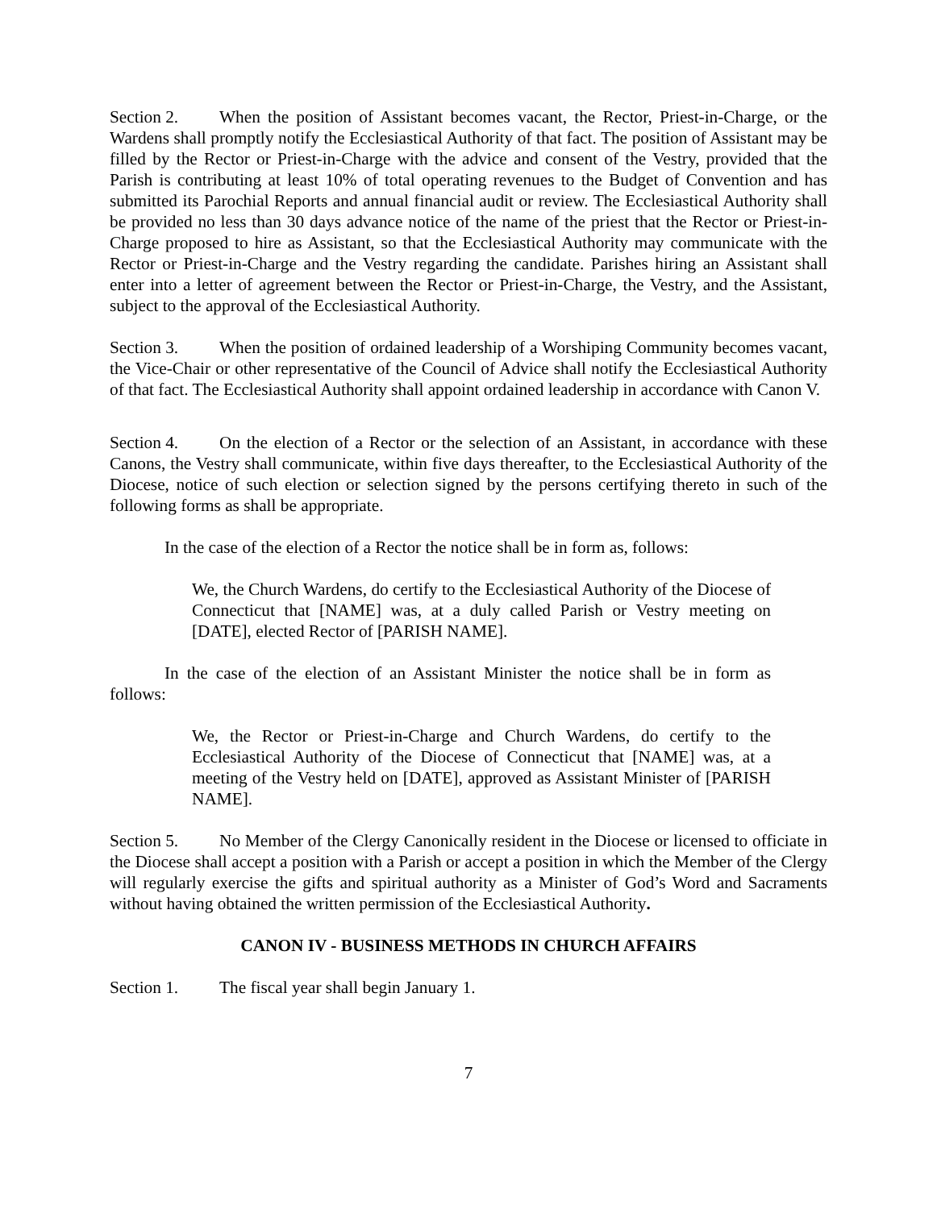Section 2. When the position of Assistant becomes vacant, the Rector, Priest-in-Charge, or the Wardens shall promptly notify the Ecclesiastical Authority of that fact. The position of Assistant may be filled by the Rector or Priest-in-Charge with the advice and consent of the Vestry, provided that the Parish is contributing at least 10% of total operating revenues to the Budget of Convention and has submitted its Parochial Reports and annual financial audit or review. The Ecclesiastical Authority shall be provided no less than 30 days advance notice of the name of the priest that the Rector or Priest-in-Charge proposed to hire as Assistant, so that the Ecclesiastical Authority may communicate with the Rector or Priest-in-Charge and the Vestry regarding the candidate. Parishes hiring an Assistant shall enter into a letter of agreement between the Rector or Priest-in-Charge, the Vestry, and the Assistant, subject to the approval of the Ecclesiastical Authority.
Section 3. When the position of ordained leadership of a Worshiping Community becomes vacant, the Vice-Chair or other representative of the Council of Advice shall notify the Ecclesiastical Authority of that fact. The Ecclesiastical Authority shall appoint ordained leadership in accordance with Canon V.
Section 4. On the election of a Rector or the selection of an Assistant, in accordance with these Canons, the Vestry shall communicate, within five days thereafter, to the Ecclesiastical Authority of the Diocese, notice of such election or selection signed by the persons certifying thereto in such of the following forms as shall be appropriate.
In the case of the election of a Rector the notice shall be in form as, follows:
We, the Church Wardens, do certify to the Ecclesiastical Authority of the Diocese of Connecticut that [NAME] was, at a duly called Parish or Vestry meeting on [DATE], elected Rector of [PARISH NAME].
In the case of the election of an Assistant Minister the notice shall be in form as follows:
We, the Rector or Priest-in-Charge and Church Wardens, do certify to the Ecclesiastical Authority of the Diocese of Connecticut that [NAME] was, at a meeting of the Vestry held on [DATE], approved as Assistant Minister of [PARISH NAME].
Section 5. No Member of the Clergy Canonically resident in the Diocese or licensed to officiate in the Diocese shall accept a position with a Parish or accept a position in which the Member of the Clergy will regularly exercise the gifts and spiritual authority as a Minister of God’s Word and Sacraments without having obtained the written permission of the Ecclesiastical Authority.
CANON IV - BUSINESS METHODS IN CHURCH AFFAIRS
Section 1. The fiscal year shall begin January 1.
7